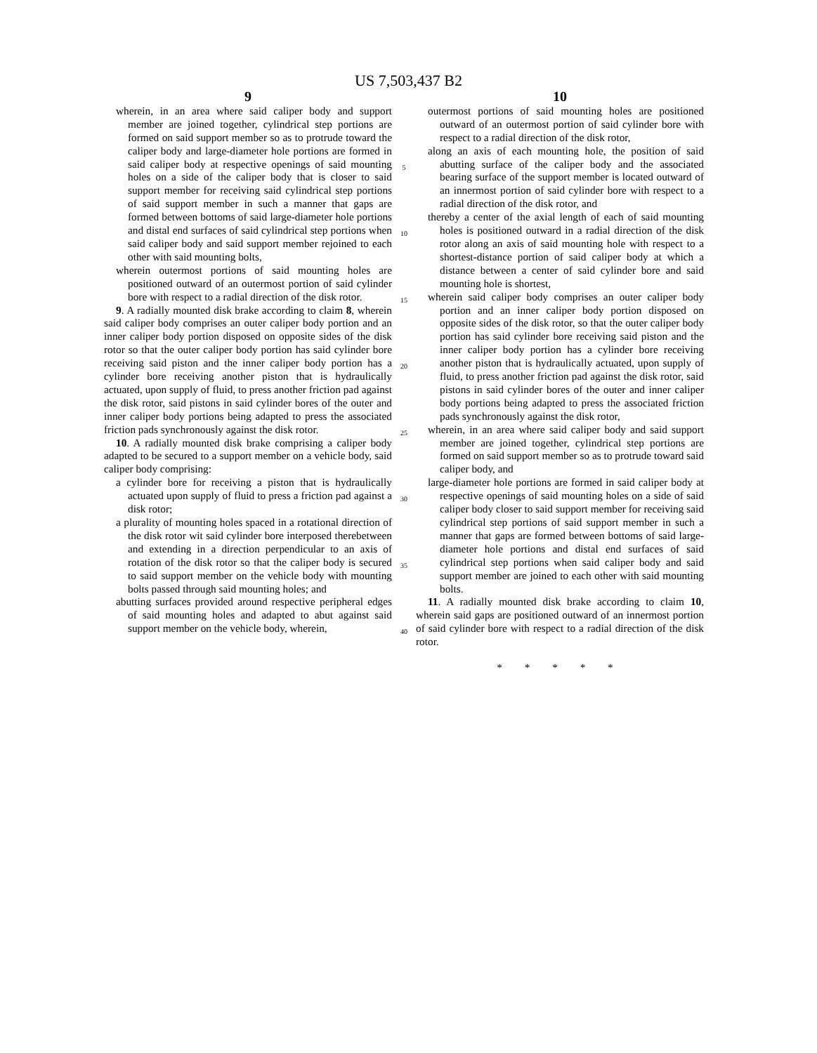US 7,503,437 B2
9
wherein, in an area where said caliper body and support member are joined together, cylindrical step portions are formed on said support member so as to protrude toward the caliper body and large-diameter hole portions are formed in said caliper body at respective openings of said mounting holes on a side of the caliper body that is closer to said support member for receiving said cylindrical step portions of said support member in such a manner that gaps are formed between bottoms of said large-diameter hole portions and distal end surfaces of said cylindrical step portions when said caliper body and said support member rejoined to each other with said mounting bolts,
wherein outermost portions of said mounting holes are positioned outward of an outermost portion of said cylinder bore with respect to a radial direction of the disk rotor.
9. A radially mounted disk brake according to claim 8, wherein said caliper body comprises an outer caliper body portion and an inner caliper body portion disposed on opposite sides of the disk rotor so that the outer caliper body portion has said cylinder bore receiving said piston and the inner caliper body portion has a cylinder bore receiving another piston that is hydraulically actuated, upon supply of fluid, to press another friction pad against the disk rotor, said pistons in said cylinder bores of the outer and inner caliper body portions being adapted to press the associated friction pads synchronously against the disk rotor.
10. A radially mounted disk brake comprising a caliper body adapted to be secured to a support member on a vehicle body, said caliper body comprising:
a cylinder bore for receiving a piston that is hydraulically actuated upon supply of fluid to press a friction pad against a disk rotor;
a plurality of mounting holes spaced in a rotational direction of the disk rotor wit said cylinder bore interposed therebetween and extending in a direction perpendicular to an axis of rotation of the disk rotor so that the caliper body is secured to said support member on the vehicle body with mounting bolts passed through said mounting holes; and
abutting surfaces provided around respective peripheral edges of said mounting holes and adapted to abut against said support member on the vehicle body, wherein,
5
10
15
20
25
30
35
40
10
outermost portions of said mounting holes are positioned outward of an outermost portion of said cylinder bore with respect to a radial direction of the disk rotor,
along an axis of each mounting hole, the position of said abutting surface of the caliper body and the associated bearing surface of the support member is located outward of an innermost portion of said cylinder bore with respect to a radial direction of the disk rotor, and
thereby a center of the axial length of each of said mounting holes is positioned outward in a radial direction of the disk rotor along an axis of said mounting hole with respect to a shortest-distance portion of said caliper body at which a distance between a center of said cylinder bore and said mounting hole is shortest,
wherein said caliper body comprises an outer caliper body portion and an inner caliper body portion disposed on opposite sides of the disk rotor, so that the outer caliper body portion has said cylinder bore receiving said piston and the inner caliper body portion has a cylinder bore receiving another piston that is hydraulically actuated, upon supply of fluid, to press another friction pad against the disk rotor, said pistons in said cylinder bores of the outer and inner caliper body portions being adapted to press the associated friction pads synchronously against the disk rotor,
wherein, in an area where said caliper body and said support member are joined together, cylindrical step portions are formed on said support member so as to protrude toward said caliper body, and
large-diameter hole portions are formed in said caliper body at respective openings of said mounting holes on a side of said caliper body closer to said support member for receiving said cylindrical step portions of said support member in such a manner that gaps are formed between bottoms of said large-diameter hole portions and distal end surfaces of said cylindrical step portions when said caliper body and said support member are joined to each other with said mounting bolts.
11. A radially mounted disk brake according to claim 10, wherein said gaps are positioned outward of an innermost portion of said cylinder bore with respect to a radial direction of the disk rotor.
* * * * *